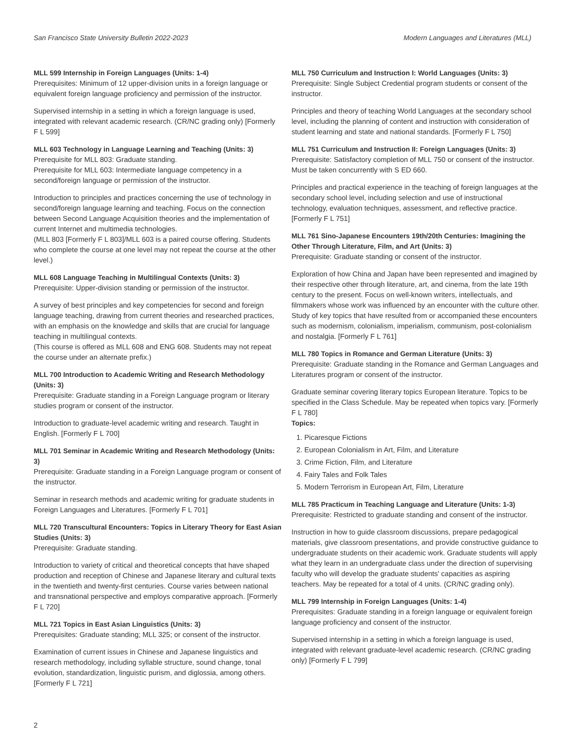San Francisco State University Bulletin 2022-2023 Modern Languages and Literatures (MLL)
MLL 599 Internship in Foreign Languages (Units: 1-4)
Prerequisites: Minimum of 12 upper-division units in a foreign language or equivalent foreign language proficiency and permission of the instructor.
Supervised internship in a setting in which a foreign language is used, integrated with relevant academic research. (CR/NC grading only) [Formerly F L 599]
MLL 603 Technology in Language Learning and Teaching (Units: 3)
Prerequisite for MLL 803: Graduate standing.
Prerequisite for MLL 603: Intermediate language competency in a second/foreign language or permission of the instructor.
Introduction to principles and practices concerning the use of technology in second/foreign language learning and teaching. Focus on the connection between Second Language Acquisition theories and the implementation of current Internet and multimedia technologies.
(MLL 803 [Formerly F L 803]/MLL 603 is a paired course offering. Students who complete the course at one level may not repeat the course at the other level.)
MLL 608 Language Teaching in Multilingual Contexts (Units: 3)
Prerequisite: Upper-division standing or permission of the instructor.
A survey of best principles and key competencies for second and foreign language teaching, drawing from current theories and researched practices, with an emphasis on the knowledge and skills that are crucial for language teaching in multilingual contexts.
(This course is offered as MLL 608 and ENG 608. Students may not repeat the course under an alternate prefix.)
MLL 700 Introduction to Academic Writing and Research Methodology (Units: 3)
Prerequisite: Graduate standing in a Foreign Language program or literary studies program or consent of the instructor.
Introduction to graduate-level academic writing and research. Taught in English. [Formerly F L 700]
MLL 701 Seminar in Academic Writing and Research Methodology (Units: 3)
Prerequisite: Graduate standing in a Foreign Language program or consent of the instructor.
Seminar in research methods and academic writing for graduate students in Foreign Languages and Literatures. [Formerly F L 701]
MLL 720 Transcultural Encounters: Topics in Literary Theory for East Asian Studies (Units: 3)
Prerequisite: Graduate standing.
Introduction to variety of critical and theoretical concepts that have shaped production and reception of Chinese and Japanese literary and cultural texts in the twentieth and twenty-first centuries. Course varies between national and transnational perspective and employs comparative approach. [Formerly F L 720]
MLL 721 Topics in East Asian Linguistics (Units: 3)
Prerequisites: Graduate standing; MLL 325; or consent of the instructor.
Examination of current issues in Chinese and Japanese linguistics and research methodology, including syllable structure, sound change, tonal evolution, standardization, linguistic purism, and diglossia, among others. [Formerly F L 721]
MLL 750 Curriculum and Instruction I: World Languages (Units: 3)
Prerequisite: Single Subject Credential program students or consent of the instructor.
Principles and theory of teaching World Languages at the secondary school level, including the planning of content and instruction with consideration of student learning and state and national standards. [Formerly F L 750]
MLL 751 Curriculum and Instruction II: Foreign Languages (Units: 3)
Prerequisite: Satisfactory completion of MLL 750 or consent of the instructor. Must be taken concurrently with S ED 660.
Principles and practical experience in the teaching of foreign languages at the secondary school level, including selection and use of instructional technology, evaluation techniques, assessment, and reflective practice. [Formerly F L 751]
MLL 761 Sino-Japanese Encounters 19th/20th Centuries: Imagining the Other Through Literature, Film, and Art (Units: 3)
Prerequisite: Graduate standing or consent of the instructor.
Exploration of how China and Japan have been represented and imagined by their respective other through literature, art, and cinema, from the late 19th century to the present. Focus on well-known writers, intellectuals, and filmmakers whose work was influenced by an encounter with the culture other. Study of key topics that have resulted from or accompanied these encounters such as modernism, colonialism, imperialism, communism, post-colonialism and nostalgia. [Formerly F L 761]
MLL 780 Topics in Romance and German Literature (Units: 3)
Prerequisite: Graduate standing in the Romance and German Languages and Literatures program or consent of the instructor.
Graduate seminar covering literary topics European literature. Topics to be specified in the Class Schedule. May be repeated when topics vary. [Formerly F L 780]
Topics:
1. Picaresque Fictions
2. European Colonialism in Art, Film, and Literature
3. Crime Fiction, Film, and Literature
4. Fairy Tales and Folk Tales
5. Modern Terrorism in European Art, Film, Literature
MLL 785 Practicum in Teaching Language and Literature (Units: 1-3)
Prerequisite: Restricted to graduate standing and consent of the instructor.
Instruction in how to guide classroom discussions, prepare pedagogical materials, give classroom presentations, and provide constructive guidance to undergraduate students on their academic work. Graduate students will apply what they learn in an undergraduate class under the direction of supervising faculty who will develop the graduate students' capacities as aspiring teachers. May be repeated for a total of 4 units. (CR/NC grading only).
MLL 799 Internship in Foreign Languages (Units: 1-4)
Prerequisites: Graduate standing in a foreign language or equivalent foreign language proficiency and consent of the instructor.
Supervised internship in a setting in which a foreign language is used, integrated with relevant graduate-level academic research. (CR/NC grading only) [Formerly F L 799]
2